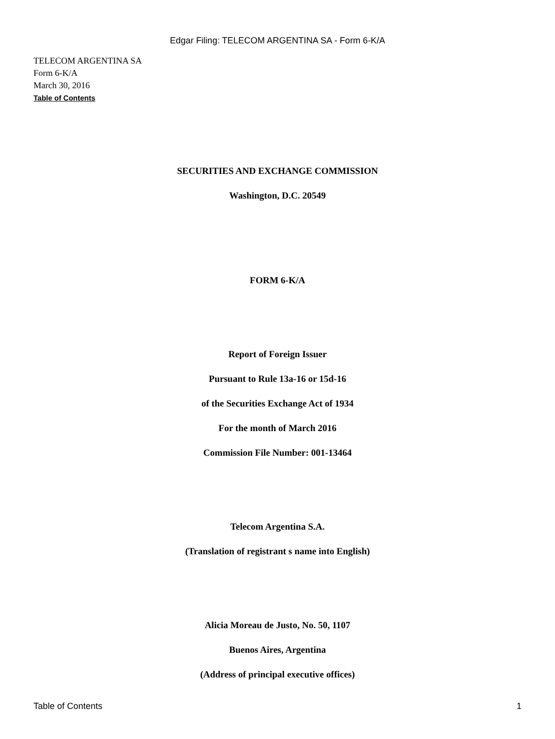Edgar Filing: TELECOM ARGENTINA SA - Form 6-K/A
TELECOM ARGENTINA SA
Form 6-K/A
March 30, 2016
Table of Contents
SECURITIES AND EXCHANGE COMMISSION
Washington, D.C. 20549
FORM 6-K/A
Report of Foreign Issuer
Pursuant to Rule 13a-16 or 15d-16
of the Securities Exchange Act of 1934
For the month of March 2016
Commission File Number: 001-13464
Telecom Argentina S.A.
(Translation of registrant s name into English)
Alicia Moreau de Justo, No. 50, 1107
Buenos Aires, Argentina
(Address of principal executive offices)
Table of Contents 1